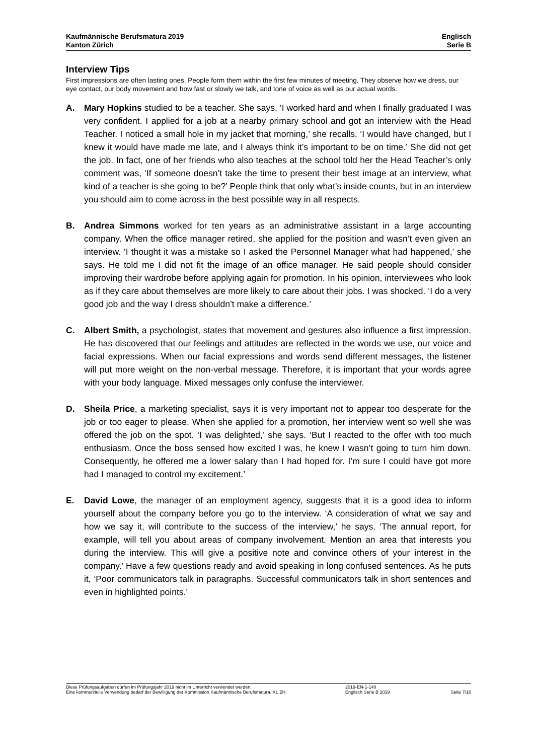Kaufmännische Berufsmatura 2019
Kanton Zürich
Englisch
Serie B
Interview Tips
First impressions are often lasting ones. People form them within the first few minutes of meeting. They observe how we dress, our eye contact, our body movement and how fast or slowly we talk, and tone of voice as well as our actual words.
A. Mary Hopkins studied to be a teacher. She says, ‘I worked hard and when I finally graduated I was very confident. I applied for a job at a nearby primary school and got an interview with the Head Teacher. I noticed a small hole in my jacket that morning,’ she recalls. ‘I would have changed, but I knew it would have made me late, and I always think it’s important to be on time.’ She did not get the job. In fact, one of her friends who also teaches at the school told her the Head Teacher’s only comment was, ‘If someone doesn’t take the time to present their best image at an interview, what kind of a teacher is she going to be?’ People think that only what’s inside counts, but in an interview you should aim to come across in the best possible way in all respects.
B. Andrea Simmons worked for ten years as an administrative assistant in a large accounting company. When the office manager retired, she applied for the position and wasn’t even given an interview. ‘I thought it was a mistake so I asked the Personnel Manager what had happened,’ she says. He told me I did not fit the image of an office manager. He said people should consider improving their wardrobe before applying again for promotion. In his opinion, interviewees who look as if they care about themselves are more likely to care about their jobs. I was shocked. ‘I do a very good job and the way I dress shouldn’t make a difference.’
C. Albert Smith, a psychologist, states that movement and gestures also influence a first impression. He has discovered that our feelings and attitudes are reflected in the words we use, our voice and facial expressions. When our facial expressions and words send different messages, the listener will put more weight on the non-verbal message. Therefore, it is important that your words agree with your body language. Mixed messages only confuse the interviewer.
D. Sheila Price, a marketing specialist, says it is very important not to appear too desperate for the job or too eager to please. When she applied for a promotion, her interview went so well she was offered the job on the spot. ‘I was delighted,’ she says. ‘But I reacted to the offer with too much enthusiasm. Once the boss sensed how excited I was, he knew I wasn’t going to turn him down. Consequently, he offered me a lower salary than I had hoped for. I’m sure I could have got more had I managed to control my excitement.’
E. David Lowe, the manager of an employment agency, suggests that it is a good idea to inform yourself about the company before you go to the interview. ‘A consideration of what we say and how we say it, will contribute to the success of the interview,’ he says. ‘The annual report, for example, will tell you about areas of company involvement. Mention an area that interests you during the interview. This will give a positive note and convince others of your interest in the company.’ Have a few questions ready and avoid speaking in long confused sentences. As he puts it, ‘Poor communicators talk in paragraphs. Successful communicators talk in short sentences and even in highlighted points.’
Diese Prüfungsaufgaben dürfen im Prüfungsjahr 2019 nicht im Unterricht verwendet werden.
Eine kommerzielle Verwendung bedarf der Bewilligung der Kommission Kaufmännische Berufsmatura, Kt. ZH.
2019-EN-1-140
Englisch Serie B 2019
Seite 7/16